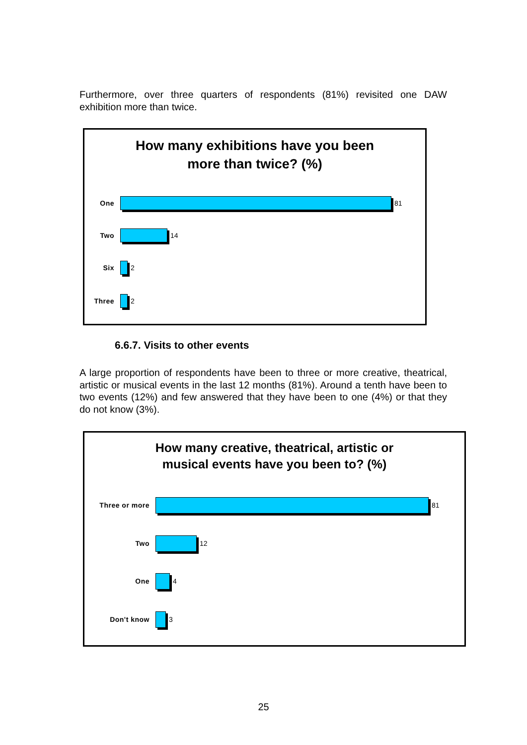Furthermore, over three quarters of respondents (81%) revisited one DAW exhibition more than twice.
How many exhibitions have you been
more than twice? (%)
One 81
Two 14
Six 2
Three 2
6.6.7. Visits to other events
A large proportion of respondents have been to three or more creative, theatrical, artistic or musical events in the last 12 months (81%). Around a tenth have been to two events (12%) and few answered that they have been to one (4%) or that they do not know (3%).
How many creative, theatrical, artistic or
musical events have you been to? (%)
Three or more 81
Two 12
One 4
Don't know 3
25